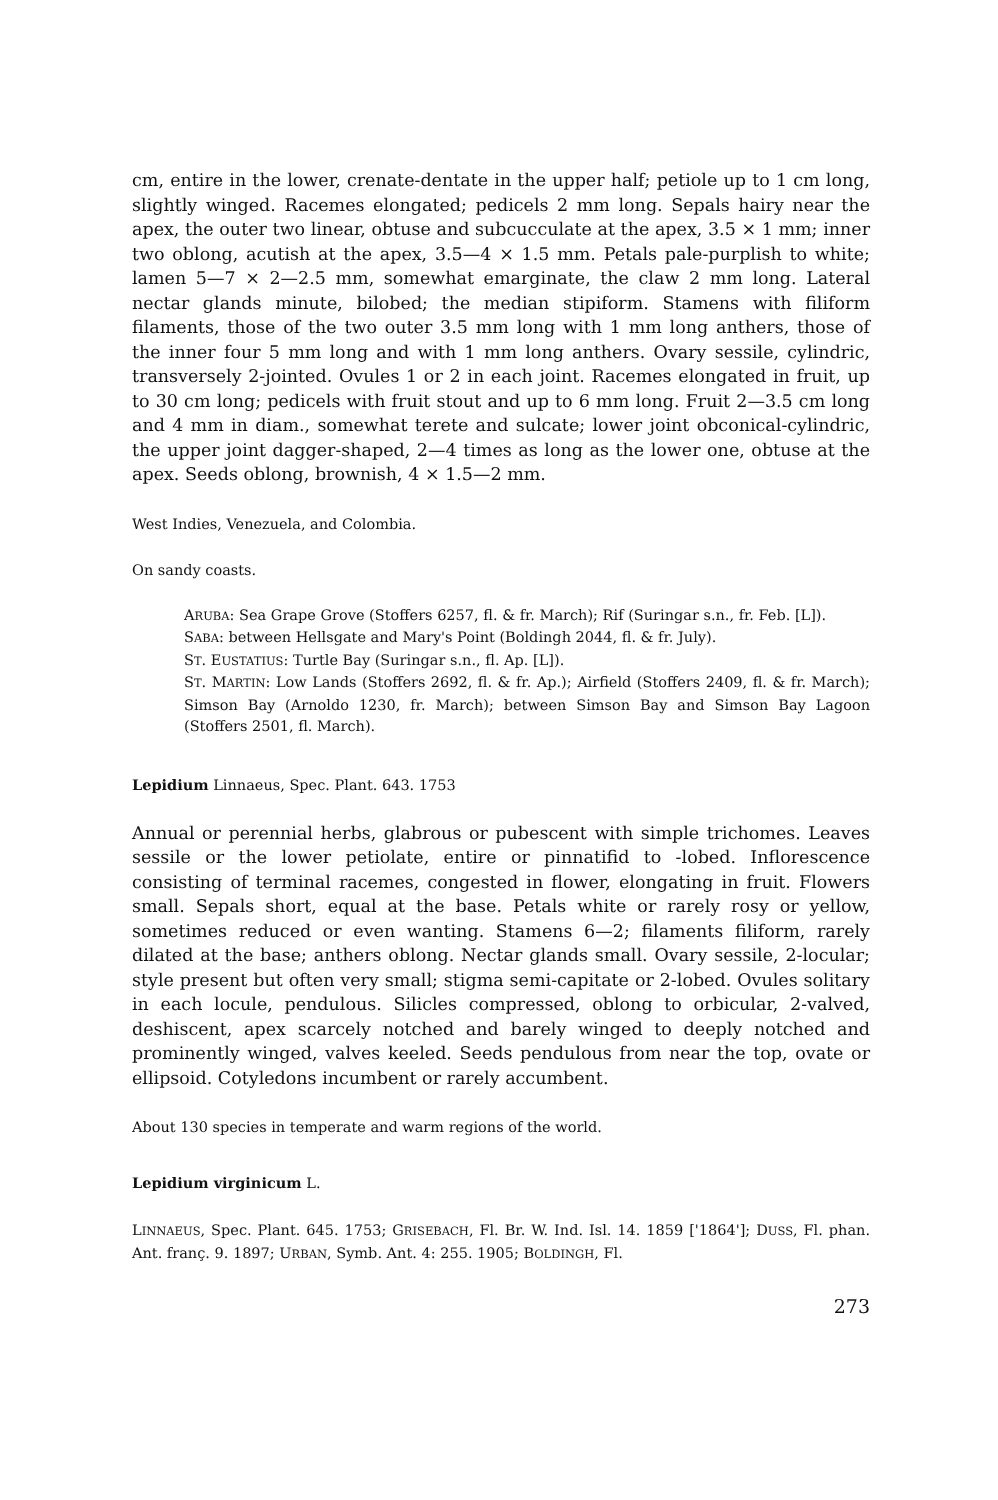cm, entire in the lower, crenate-dentate in the upper half; petiole up to 1 cm long, slightly winged. Racemes elongated; pedicels 2 mm long. Sepals hairy near the apex, the outer two linear, obtuse and subcucculate at the apex, 3.5 × 1 mm; inner two oblong, acutish at the apex, 3.5—4 × 1.5 mm. Petals pale-purplish to white; lamen 5—7 × 2—2.5 mm, somewhat emarginate, the claw 2 mm long. Lateral nectar glands minute, bilobed; the median stipiform. Stamens with filiform filaments, those of the two outer 3.5 mm long with 1 mm long anthers, those of the inner four 5 mm long and with 1 mm long anthers. Ovary sessile, cylindric, transversely 2-jointed. Ovules 1 or 2 in each joint. Racemes elongated in fruit, up to 30 cm long; pedicels with fruit stout and up to 6 mm long. Fruit 2—3.5 cm long and 4 mm in diam., somewhat terete and sulcate; lower joint obconical-cylindric, the upper joint dagger-shaped, 2—4 times as long as the lower one, obtuse at the apex. Seeds oblong, brownish, 4 × 1.5—2 mm.
West Indies, Venezuela, and Colombia.
On sandy coasts.
ARUBA: Sea Grape Grove (Stoffers 6257, fl. & fr. March); Rif (Suringar s.n., fr. Feb. [L]).
SABA: between Hellsgate and Mary's Point (Boldingh 2044, fl. & fr. July).
ST. EUSTATIUS: Turtle Bay (Suringar s.n., fl. Ap. [L]).
ST. MARTIN: Low Lands (Stoffers 2692, fl. & fr. Ap.); Airfield (Stoffers 2409, fl. & fr. March); Simson Bay (Arnoldo 1230, fr. March); between Simson Bay and Simson Bay Lagoon (Stoffers 2501, fl. March).
Lepidium Linnaeus, Spec. Plant. 643. 1753
Annual or perennial herbs, glabrous or pubescent with simple trichomes. Leaves sessile or the lower petiolate, entire or pinnatifid to -lobed. Inflorescence consisting of terminal racemes, congested in flower, elongating in fruit. Flowers small. Sepals short, equal at the base. Petals white or rarely rosy or yellow, sometimes reduced or even wanting. Stamens 6—2; filaments filiform, rarely dilated at the base; anthers oblong. Nectar glands small. Ovary sessile, 2-locular; style present but often very small; stigma semi-capitate or 2-lobed. Ovules solitary in each locule, pendulous. Silicles compressed, oblong to orbicular, 2-valved, deshiscent, apex scarcely notched and barely winged to deeply notched and prominently winged, valves keeled. Seeds pendulous from near the top, ovate or ellipsoid. Cotyledons incumbent or rarely accumbent.
About 130 species in temperate and warm regions of the world.
Lepidium virginicum L.
LINNAEUS, Spec. Plant. 645. 1753; GRISEBACH, Fl. Br. W. Ind. Isl. 14. 1859 ['1864']; DUSS, Fl. phan. Ant. franç. 9. 1897; URBAN, Symb. Ant. 4: 255. 1905; BOLDINGH, Fl.
273